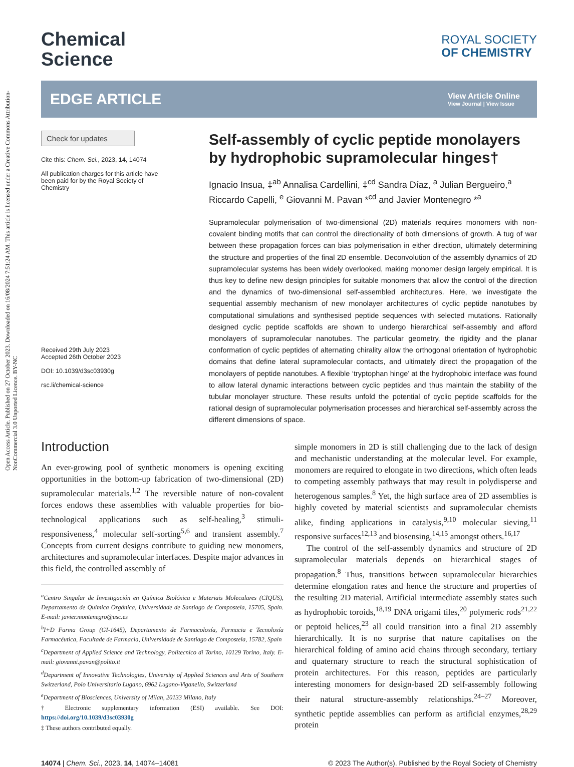Open Access Article. Published on 27 October 2023. Downloaded on 16/08/2024 7:51:24 AM. This article is licensed under a Creative Commons Attribution-NonCommercial 3.0 Unported Licence. BY-NC
Chemical
Science
ROYAL SOCIETY
OF CHEMISTRY
EDGE ARTICLE
View Article Online
View Journal | View Issue
Check for updates
Cite this: Chem. Sci., 2023, 14, 14074
All publication charges for this article have been paid for by the Royal Society of Chemistry
Received 29th July 2023
Accepted 26th October 2023
DOI: 10.1039/d3sc03930g
rsc.li/chemical-science
Self-assembly of cyclic peptide monolayers by hydrophobic supramolecular hinges†
Ignacio Insua, ‡<sup>ab</sup> Annalisa Cardellini, ‡<sup>cd</sup> Sandra Díaz, <sup>a</sup> Julian Bergueiro,<sup>a</sup> Riccardo Capelli, <sup>e</sup> Giovanni M. Pavan *<sup>cd</sup> and Javier Montenegro *<sup>a</sup>
Supramolecular polymerisation of two-dimensional (2D) materials requires monomers with non-covalent binding motifs that can control the directionality of both dimensions of growth. A tug of war between these propagation forces can bias polymerisation in either direction, ultimately determining the structure and properties of the final 2D ensemble. Deconvolution of the assembly dynamics of 2D supramolecular systems has been widely overlooked, making monomer design largely empirical. It is thus key to define new design principles for suitable monomers that allow the control of the direction and the dynamics of two-dimensional self-assembled architectures. Here, we investigate the sequential assembly mechanism of new monolayer architectures of cyclic peptide nanotubes by computational simulations and synthesised peptide sequences with selected mutations. Rationally designed cyclic peptide scaffolds are shown to undergo hierarchical self-assembly and afford monolayers of supramolecular nanotubes. The particular geometry, the rigidity and the planar conformation of cyclic peptides of alternating chirality allow the orthogonal orientation of hydrophobic domains that define lateral supramolecular contacts, and ultimately direct the propagation of the monolayers of peptide nanotubes. A flexible ‘tryptophan hinge’ at the hydrophobic interface was found to allow lateral dynamic interactions between cyclic peptides and thus maintain the stability of the tubular monolayer structure. These results unfold the potential of cyclic peptide scaffolds for the rational design of supramolecular polymerisation processes and hierarchical self-assembly across the different dimensions of space.
Introduction
An ever-growing pool of synthetic monomers is opening exciting opportunities in the bottom-up fabrication of two-dimensional (2D) supramolecular materials.<sup>1,2</sup> The reversible nature of non-covalent forces endows these assemblies with valuable properties for bio-technological applications such as self-healing,<sup>3</sup> stimuli-responsiveness,<sup>4</sup> molecular self-sorting<sup>5,6</sup> and transient assembly.<sup>7</sup> Concepts from current designs contribute to guiding new monomers, architectures and supramolecular interfaces. Despite major advances in this field, the controlled assembly of
<sup>a</sup> Centro Singular de Investigación en Química Biolóxica e Materiais Moleculares (CIQUS), Departamento de Química Orgánica, Universidade de Santiago de Compostela, 15705, Spain. E-mail: javier.montenegro@usc.es
<sup>b</sup> I+D Farma Group (GI-1645), Departamento de Farmacoloxía, Farmacia e Tecnoloxía Farmacéutica, Facultade de Farmacia, Universidade de Santiago de Compostela, 15782, Spain
<sup>c</sup> Department of Applied Science and Technology, Politecnico di Torino, 10129 Torino, Italy. E-mail: giovanni.pavan@polito.it
<sup>d</sup> Department of Innovative Technologies, University of Applied Sciences and Arts of Southern Switzerland, Polo Universitario Lugano, 6962 Lugano-Viganello, Switzerland
<sup>e</sup> Department of Biosciences, University of Milan, 20133 Milano, Italy
† Electronic supplementary information (ESI) available. See DOI: https://doi.org/10.1039/d3sc03930g
‡ These authors contributed equally.
simple monomers in 2D is still challenging due to the lack of design and mechanistic understanding at the molecular level. For example, monomers are required to elongate in two directions, which often leads to competing assembly pathways that may result in polydisperse and heterogenous samples.<sup>8</sup> Yet, the high surface area of 2D assemblies is highly coveted by material scientists and supramolecular chemists alike, finding applications in catalysis,<sup>9,10</sup> molecular sieving,<sup>11</sup> responsive surfaces<sup>12,13</sup> and biosensing,<sup>14,15</sup> amongst others.<sup>16,17</sup>
The control of the self-assembly dynamics and structure of 2D supramolecular materials depends on hierarchical stages of propagation.<sup>8</sup> Thus, transitions between supramolecular hierarchies determine elongation rates and hence the structure and properties of the resulting 2D material. Artificial intermediate assembly states such as hydrophobic toroids,<sup>18,19</sup> DNA origami tiles,<sup>20</sup> polymeric rods<sup>21,22</sup> or peptoid helices,<sup>23</sup> all could transition into a final 2D assembly hierarchically. It is no surprise that nature capitalises on the hierarchical folding of amino acid chains through secondary, tertiary and quaternary structure to reach the structural sophistication of protein architectures. For this reason, peptides are particularly interesting monomers for design-based 2D self-assembly following their natural structure-assembly relationships.<sup>24–27</sup> Moreover, synthetic peptide assemblies can perform as artificial enzymes,<sup>28,29</sup> protein
14074 | Chem. Sci., 2023, 14, 14074–14081 © 2023 The Author(s). Published by the Royal Society of Chemistry